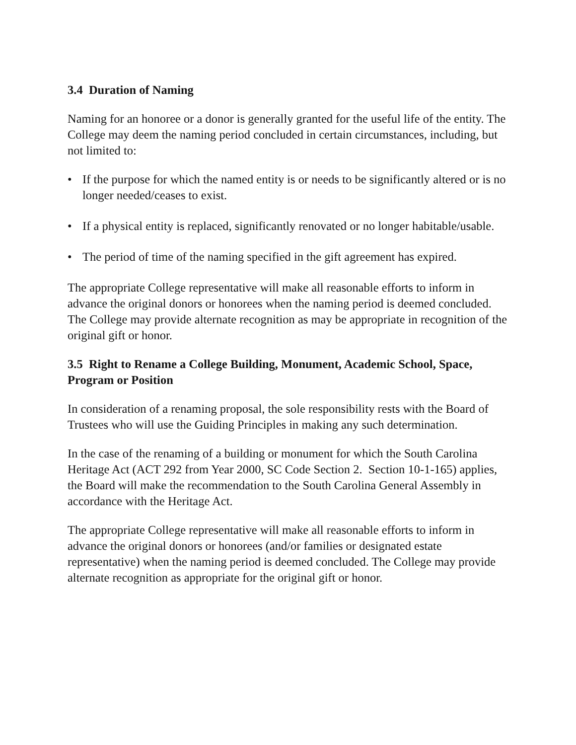3.4 Duration of Naming
Naming for an honoree or a donor is generally granted for the useful life of the entity. The College may deem the naming period concluded in certain circumstances, including, but not limited to:
• If the purpose for which the named entity is or needs to be significantly altered or is no longer needed/ceases to exist.
• If a physical entity is replaced, significantly renovated or no longer habitable/usable.
• The period of time of the naming specified in the gift agreement has expired.
The appropriate College representative will make all reasonable efforts to inform in advance the original donors or honorees when the naming period is deemed concluded. The College may provide alternate recognition as may be appropriate in recognition of the original gift or honor.
3.5 Right to Rename a College Building, Monument, Academic School, Space, Program or Position
In consideration of a renaming proposal, the sole responsibility rests with the Board of Trustees who will use the Guiding Principles in making any such determination.
In the case of the renaming of a building or monument for which the South Carolina Heritage Act (ACT 292 from Year 2000, SC Code Section 2. Section 10-1-165) applies, the Board will make the recommendation to the South Carolina General Assembly in accordance with the Heritage Act.
The appropriate College representative will make all reasonable efforts to inform in advance the original donors or honorees (and/or families or designated estate representative) when the naming period is deemed concluded. The College may provide alternate recognition as appropriate for the original gift or honor.